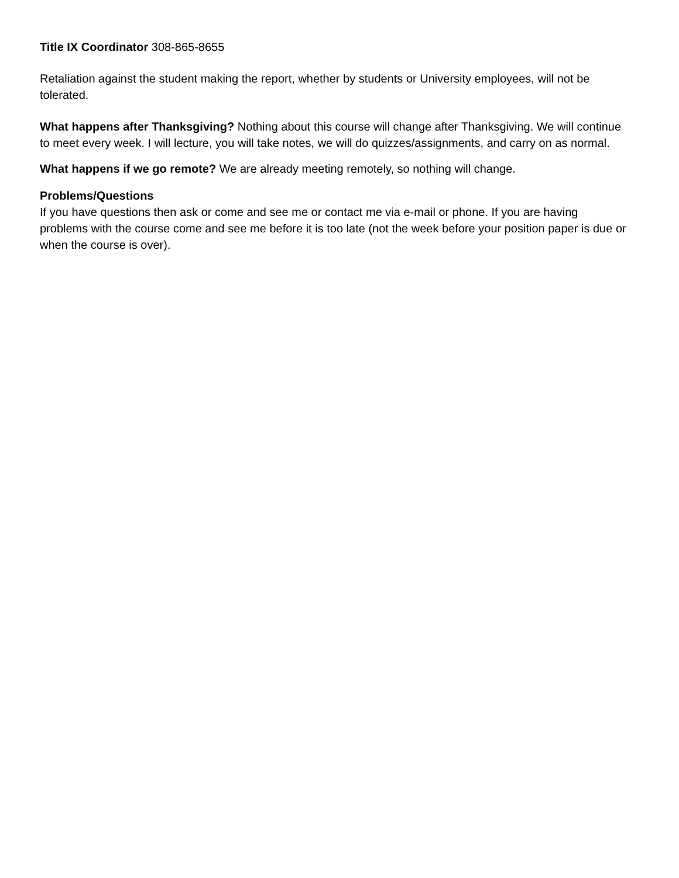Title IX Coordinator 308-865-8655
Retaliation against the student making the report, whether by students or University employees, will not be tolerated.
What happens after Thanksgiving? Nothing about this course will change after Thanksgiving. We will continue to meet every week. I will lecture, you will take notes, we will do quizzes/assignments, and carry on as normal.
What happens if we go remote? We are already meeting remotely, so nothing will change.
Problems/Questions
If you have questions then ask or come and see me or contact me via e-mail or phone. If you are having problems with the course come and see me before it is too late (not the week before your position paper is due or when the course is over).